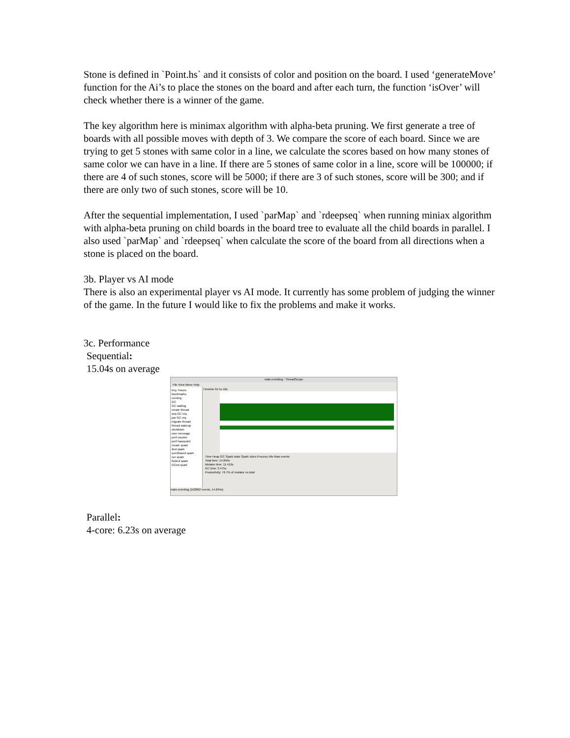Stone is defined in `Point.hs` and it consists of color and position on the board. I used ‘generateMove’ function for the Ai’s to place the stones on the board and after each turn, the function ‘isOver’ will check whether there is a winner of the game.
The key algorithm here is minimax algorithm with alpha-beta pruning. We first generate a tree of boards with all possible moves with depth of 3. We compare the score of each board. Since we are trying to get 5 stones with same color in a line, we calculate the scores based on how many stones of same color we can have in a line. If there are 5 stones of same color in a line, score will be 100000; if there are 4 of such stones, score will be 5000; if there are 3 of such stones, score will be 300; and if there are only two of such stones, score will be 10.
After the sequential implementation, I used `parMap` and `rdeepseq` when running miniax algorithm with alpha-beta pruning on child boards in the board tree to evaluate all the child boards in parallel. I also used `parMap` and `rdeepseq` when calculate the score of the board from all directions when a stone is placed on the board.
3b. Player vs AI mode
There is also an experimental player vs AI mode. It currently has some problem of judging the winner of the game. In the future I would like to fix the problems and make it works.
3c. Performance
Sequential:
15.04s on average
main.eventlog - ThreadScope
File View Move Help
Key Traces Bookmarks
running
GC
GC waiting
create thread
seq GC req
par GC req
migrate thread
thread wakeup
shutdown
user message
perf counter
perf tracepoint
create spark
dud spark
overflowed spark
run spark
fizzled spark
GCed spark
Timeline 0s 5s 10s
Time Heap GC Spark stats Spark sizes Process info Raw events
Total time: 14.894s
Mutator time: 11.419s
GC time: 3.475s
Productivity: 76.7% of mutator vs total
main.eventlog (162862 events, 14.894s)
Parallel:
4-core: 6.23s on average